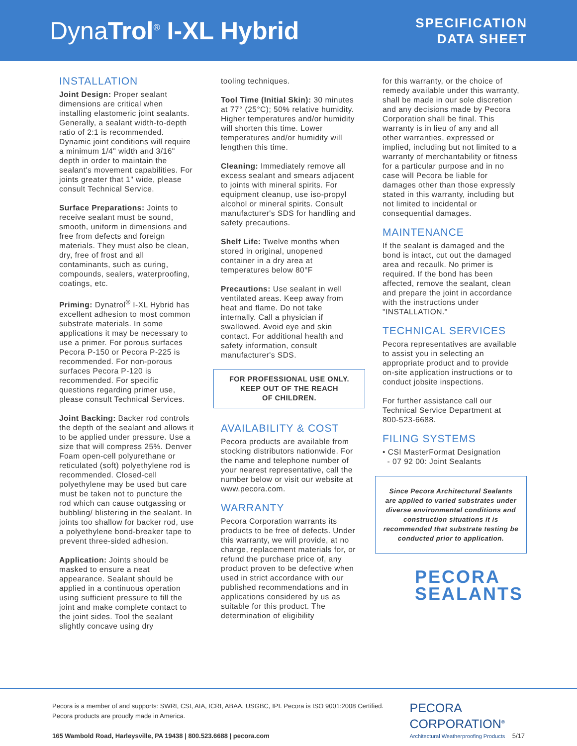DynaTrol<sup>®</sup> I-XL Hybrid
SPECIFICATION
DATA SHEET
INSTALLATION
Joint Design: Proper sealant dimensions are critical when installing elastomeric joint sealants. Generally, a sealant width-to-depth ratio of 2:1 is recommended. Dynamic joint conditions will require a minimum 1/4" width and 3/16" depth in order to maintain the sealant's movement capabilities. For joints greater that 1" wide, please consult Technical Service.
Surface Preparations: Joints to receive sealant must be sound, smooth, uniform in dimensions and free from defects and foreign materials. They must also be clean, dry, free of frost and all contaminants, such as curing, compounds, sealers, waterproofing, coatings, etc.
Priming: Dynatrol<sup>®</sup> I-XL Hybrid has excellent adhesion to most common substrate materials. In some applications it may be necessary to use a primer. For porous surfaces Pecora P-150 or Pecora P-225 is recommended. For non-porous surfaces Pecora P-120 is recommended. For specific questions regarding primer use, please consult Technical Services.
Joint Backing: Backer rod controls the depth of the sealant and allows it to be applied under pressure. Use a size that will compress 25%. Denver Foam open-cell polyurethane or reticulated (soft) polyethylene rod is recommended. Closed-cell polyethylene may be used but care must be taken not to puncture the rod which can cause outgassing or bubbling/ blistering in the sealant. In joints too shallow for backer rod, use a polyethylene bond-breaker tape to prevent three-sided adhesion.
Application: Joints should be masked to ensure a neat appearance. Sealant should be applied in a continuous operation using sufficient pressure to fill the joint and make complete contact to the joint sides. Tool the sealant slightly concave using dry
tooling techniques.
Tool Time (Initial Skin): 30 minutes at 77° (25°C); 50% relative humidity. Higher temperatures and/or humidity will shorten this time. Lower temperatures and/or humidity will lengthen this time.
Cleaning: Immediately remove all excess sealant and smears adjacent to joints with mineral spirits. For equipment cleanup, use iso-propyl alcohol or mineral spirits. Consult manufacturer's SDS for handling and safety precautions.
Shelf Life: Twelve months when stored in original, unopened container in a dry area at temperatures below 80°F
Precautions: Use sealant in well ventilated areas. Keep away from heat and flame. Do not take internally. Call a physician if swallowed. Avoid eye and skin contact. For additional health and safety information, consult manufacturer's SDS.
FOR PROFESSIONAL USE ONLY.
KEEP OUT OF THE REACH
OF CHILDREN.
AVAILABILITY & COST
Pecora products are available from stocking distributors nationwide. For the name and telephone number of your nearest representative, call the number below or visit our website at www.pecora.com.
WARRANTY
Pecora Corporation warrants its products to be free of defects. Under this warranty, we will provide, at no charge, replacement materials for, or refund the purchase price of, any product proven to be defective when used in strict accordance with our published recommendations and in applications considered by us as suitable for this product. The determination of eligibility
for this warranty, or the choice of remedy available under this warranty, shall be made in our sole discretion and any decisions made by Pecora Corporation shall be final. This warranty is in lieu of any and all other warranties, expressed or implied, including but not limited to a warranty of merchantability or fitness for a particular purpose and in no case will Pecora be liable for damages other than those expressly stated in this warranty, including but not limited to incidental or consequential damages.
MAINTENANCE
If the sealant is damaged and the bond is intact, cut out the damaged area and recaulk. No primer is required. If the bond has been affected, remove the sealant, clean and prepare the joint in accordance with the instructions under "INSTALLATION."
TECHNICAL SERVICES
Pecora representatives are available to assist you in selecting an appropriate product and to provide on-site application instructions or to conduct jobsite inspections.
For further assistance call our Technical Service Department at 800-523-6688.
FILING SYSTEMS
• CSI MasterFormat Designation
- 07 92 00: Joint Sealants
Since Pecora Architectural Sealants are applied to varied substrates under diverse environmental conditions and construction situations it is recommended that substrate testing be conducted prior to application.
PECORA
SEALANTS
Pecora is a member of and supports: SWRI, CSI, AIA, ICRI, ABAA, USGBC, IPI. Pecora is ISO 9001:2008 Certified.
Pecora products are proudly made in America.
165 Wambold Road, Harleysville, PA 19438 | 800.523.6688 | pecora.com
PECORA
CORPORATION<sup>®</sup>
Architectural Weatherproofing Products 5/17